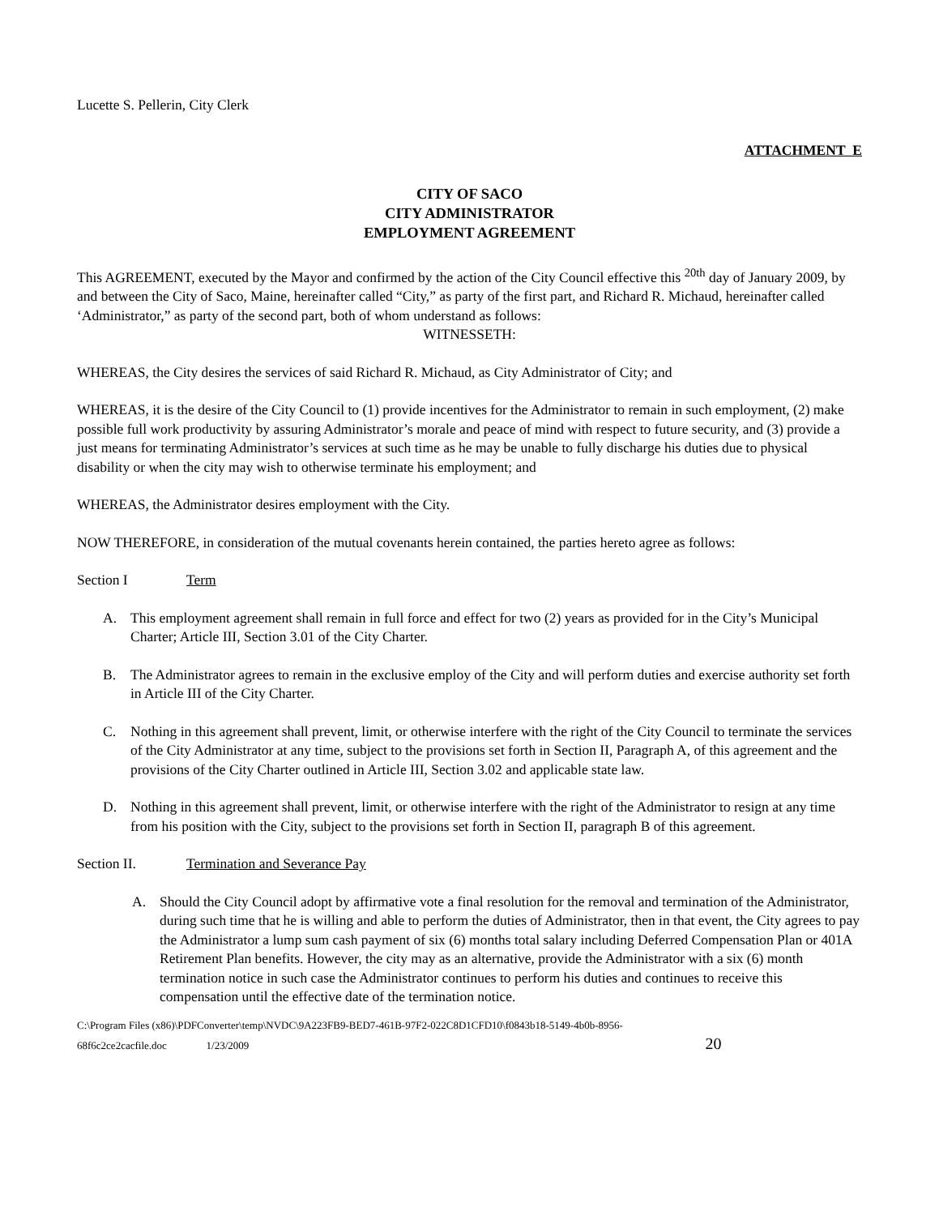Lucette S. Pellerin, City Clerk
ATTACHMENT E
CITY OF SACO
CITY ADMINISTRATOR
EMPLOYMENT AGREEMENT
This AGREEMENT, executed by the Mayor and confirmed by the action of the City Council effective this <sup>20th</sup> day of January 2009, by and between the City of Saco, Maine, hereinafter called “City,” as party of the first part, and Richard R. Michaud, hereinafter called ‘Administrator,” as party of the second part, both of whom understand as follows:
WITNESSETH:
WHEREAS, the City desires the services of said Richard R. Michaud, as City Administrator of City; and
WHEREAS, it is the desire of the City Council to (1) provide incentives for the Administrator to remain in such employment, (2) make possible full work productivity by assuring Administrator’s morale and peace of mind with respect to future security, and (3) provide a just means for terminating Administrator’s services at such time as he may be unable to fully discharge his duties due to physical disability or when the city may wish to otherwise terminate his employment; and
WHEREAS, the Administrator desires employment with the City.
NOW THEREFORE, in consideration of the mutual covenants herein contained, the parties hereto agree as follows:
Section I Term
A. This employment agreement shall remain in full force and effect for two (2) years as provided for in the City’s Municipal Charter; Article III, Section 3.01 of the City Charter.
B. The Administrator agrees to remain in the exclusive employ of the City and will perform duties and exercise authority set forth in Article III of the City Charter.
C. Nothing in this agreement shall prevent, limit, or otherwise interfere with the right of the City Council to terminate the services of the City Administrator at any time, subject to the provisions set forth in Section II, Paragraph A, of this agreement and the provisions of the City Charter outlined in Article III, Section 3.02 and applicable state law.
D. Nothing in this agreement shall prevent, limit, or otherwise interfere with the right of the Administrator to resign at any time from his position with the City, subject to the provisions set forth in Section II, paragraph B of this agreement.
Section II. Termination and Severance Pay
A. Should the City Council adopt by affirmative vote a final resolution for the removal and termination of the Administrator, during such time that he is willing and able to perform the duties of Administrator, then in that event, the City agrees to pay the Administrator a lump sum cash payment of six (6) months total salary including Deferred Compensation Plan or 401A Retirement Plan benefits. However, the city may as an alternative, provide the Administrator with a six (6) month termination notice in such case the Administrator continues to perform his duties and continues to receive this compensation until the effective date of the termination notice.
C:\Program Files (x86)\PDFConverter\temp\NVDC\9A223FB9-BED7-461B-97F2-022C8D1CFD10\f0843b18-5149-4b0b-8956-
68f6c2ce2cacfile.doc 1/23/2009 20